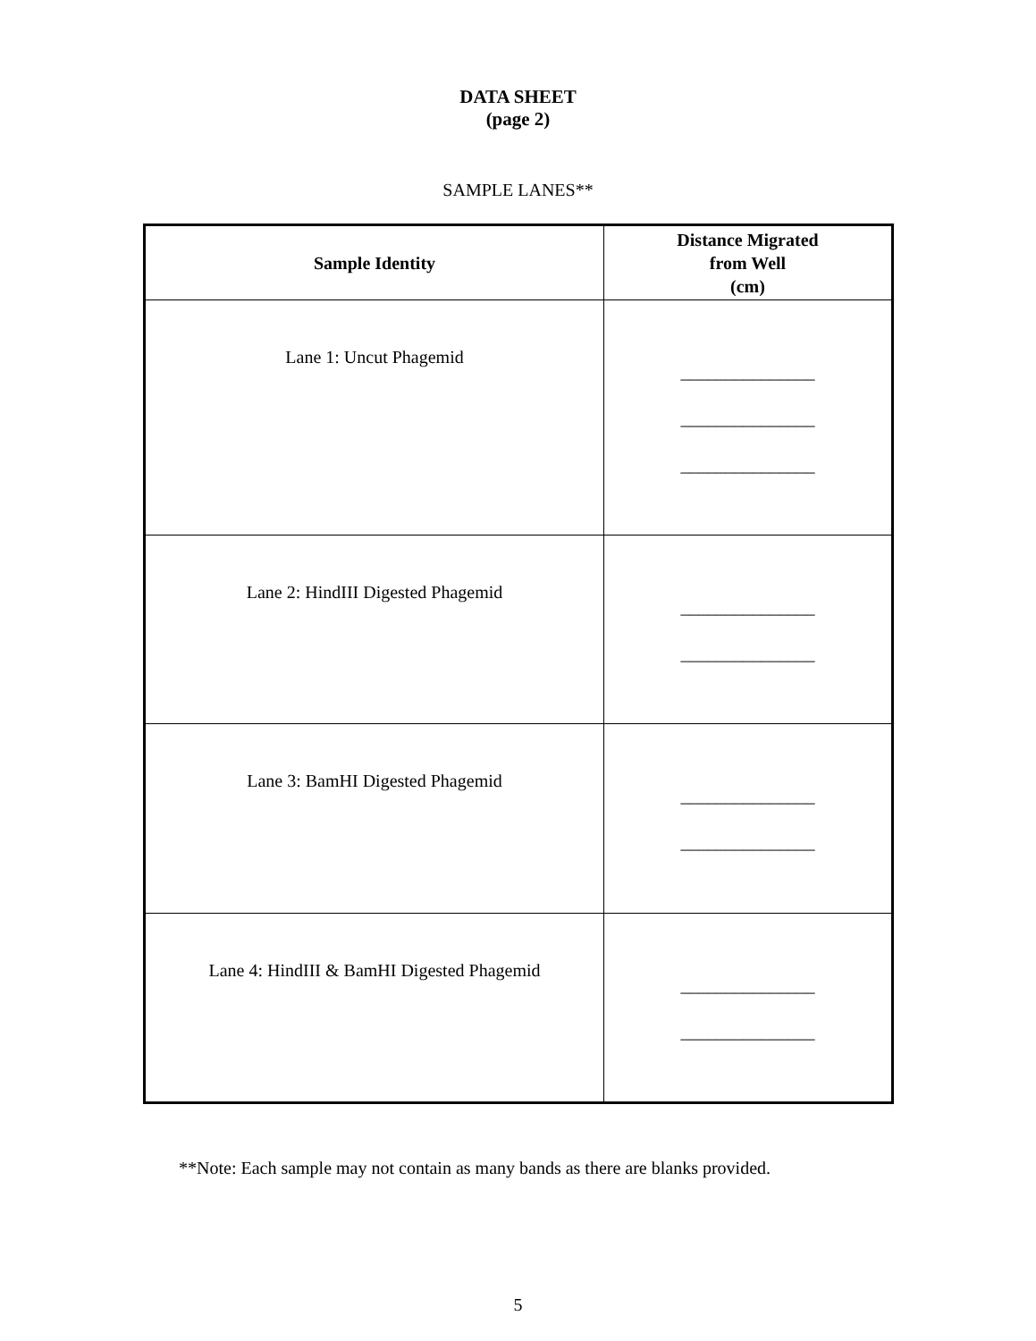DATA SHEET
(page 2)
SAMPLE LANES**
| Sample Identity | Distance Migrated from Well (cm) |
| --- | --- |
| Lane 1: Uncut Phagemid | _______________ _______________ _______________ |
| Lane 2: HindIII Digested Phagemid | _______________ _______________ |
| Lane 3: BamHI Digested Phagemid | _______________ _______________ |
| Lane 4: HindIII & BamHI Digested Phagemid | _______________ _______________ |
**Note: Each sample may not contain as many bands as there are blanks provided.
5